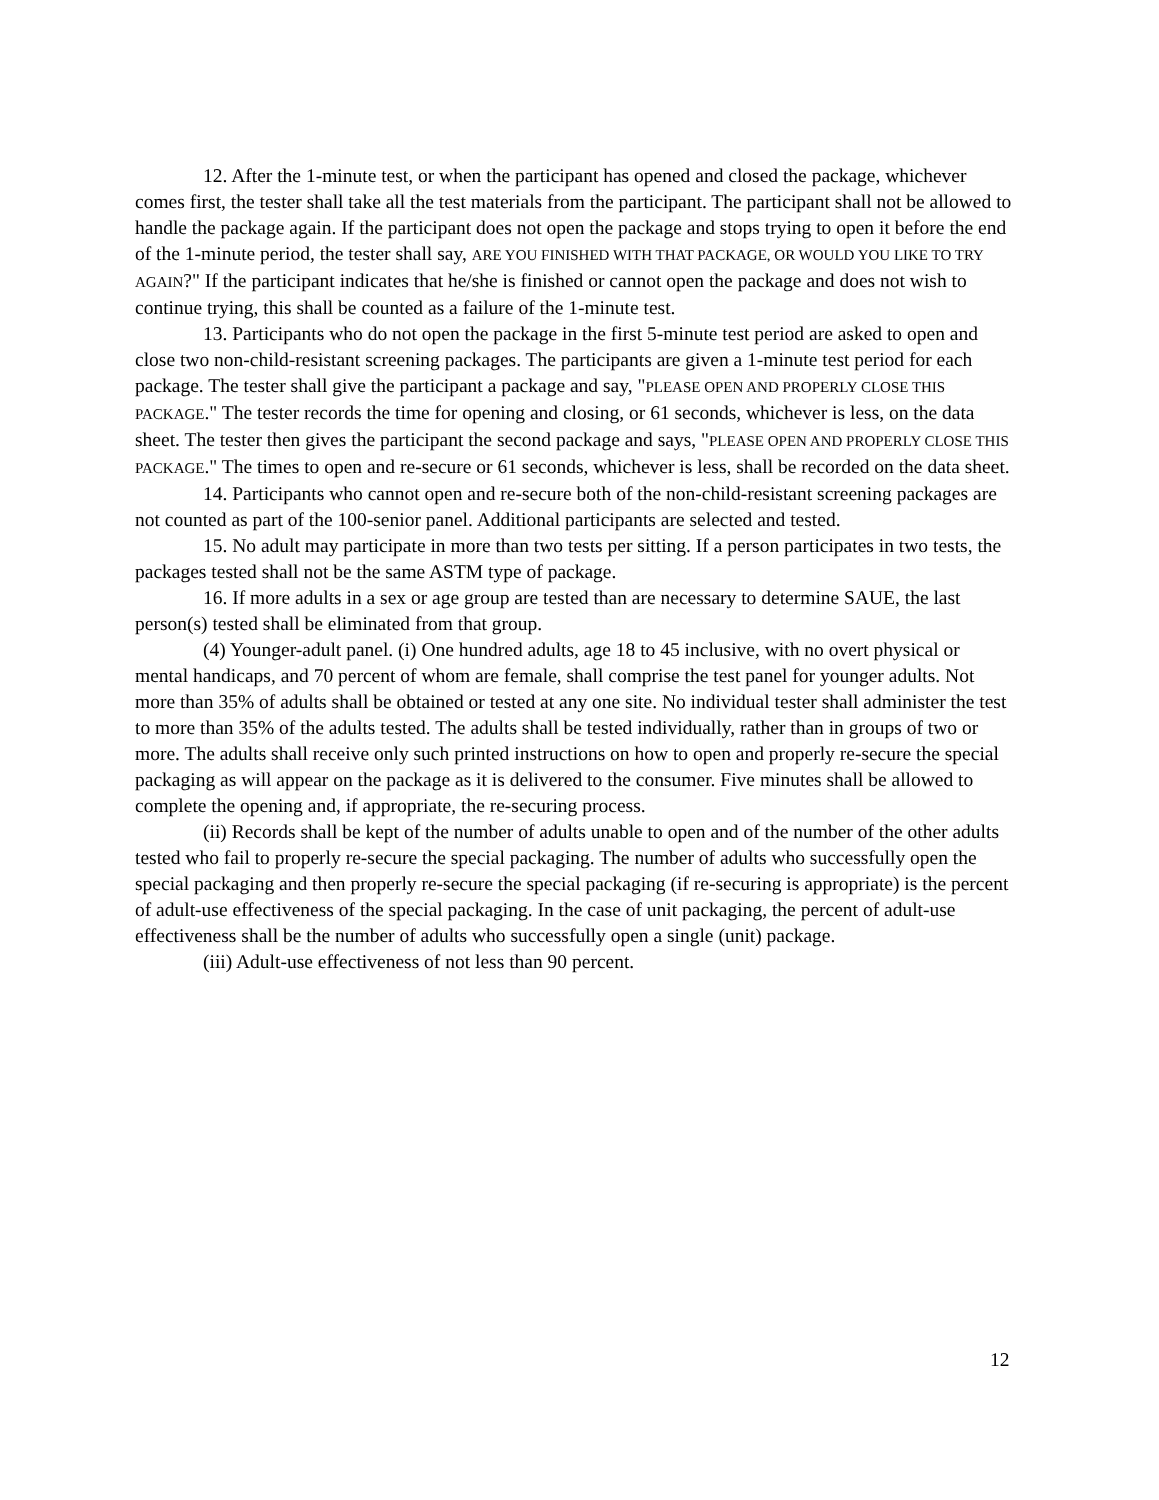12. After the 1-minute test, or when the participant has opened and closed the package, whichever comes first, the tester shall take all the test materials from the participant. The participant shall not be allowed to handle the package again. If the participant does not open the package and stops trying to open it before the end of the 1-minute period, the tester shall say, ARE YOU FINISHED WITH THAT PACKAGE, OR WOULD YOU LIKE TO TRY AGAIN?" If the participant indicates that he/she is finished or cannot open the package and does not wish to continue trying, this shall be counted as a failure of the 1-minute test.
13. Participants who do not open the package in the first 5-minute test period are asked to open and close two non-child-resistant screening packages. The participants are given a 1-minute test period for each package. The tester shall give the participant a package and say, "PLEASE OPEN AND PROPERLY CLOSE THIS PACKAGE." The tester records the time for opening and closing, or 61 seconds, whichever is less, on the data sheet. The tester then gives the participant the second package and says, "PLEASE OPEN AND PROPERLY CLOSE THIS PACKAGE." The times to open and re-secure or 61 seconds, whichever is less, shall be recorded on the data sheet.
14. Participants who cannot open and re-secure both of the non-child-resistant screening packages are not counted as part of the 100-senior panel. Additional participants are selected and tested.
15. No adult may participate in more than two tests per sitting. If a person participates in two tests, the packages tested shall not be the same ASTM type of package.
16. If more adults in a sex or age group are tested than are necessary to determine SAUE, the last person(s) tested shall be eliminated from that group.
(4) Younger-adult panel. (i) One hundred adults, age 18 to 45 inclusive, with no overt physical or mental handicaps, and 70 percent of whom are female, shall comprise the test panel for younger adults. Not more than 35% of adults shall be obtained or tested at any one site. No individual tester shall administer the test to more than 35% of the adults tested. The adults shall be tested individually, rather than in groups of two or more. The adults shall receive only such printed instructions on how to open and properly re-secure the special packaging as will appear on the package as it is delivered to the consumer. Five minutes shall be allowed to complete the opening and, if appropriate, the re-securing process.
(ii) Records shall be kept of the number of adults unable to open and of the number of the other adults tested who fail to properly re-secure the special packaging. The number of adults who successfully open the special packaging and then properly re-secure the special packaging (if re-securing is appropriate) is the percent of adult-use effectiveness of the special packaging. In the case of unit packaging, the percent of adult-use effectiveness shall be the number of adults who successfully open a single (unit) package.
(iii) Adult-use effectiveness of not less than 90 percent.
12